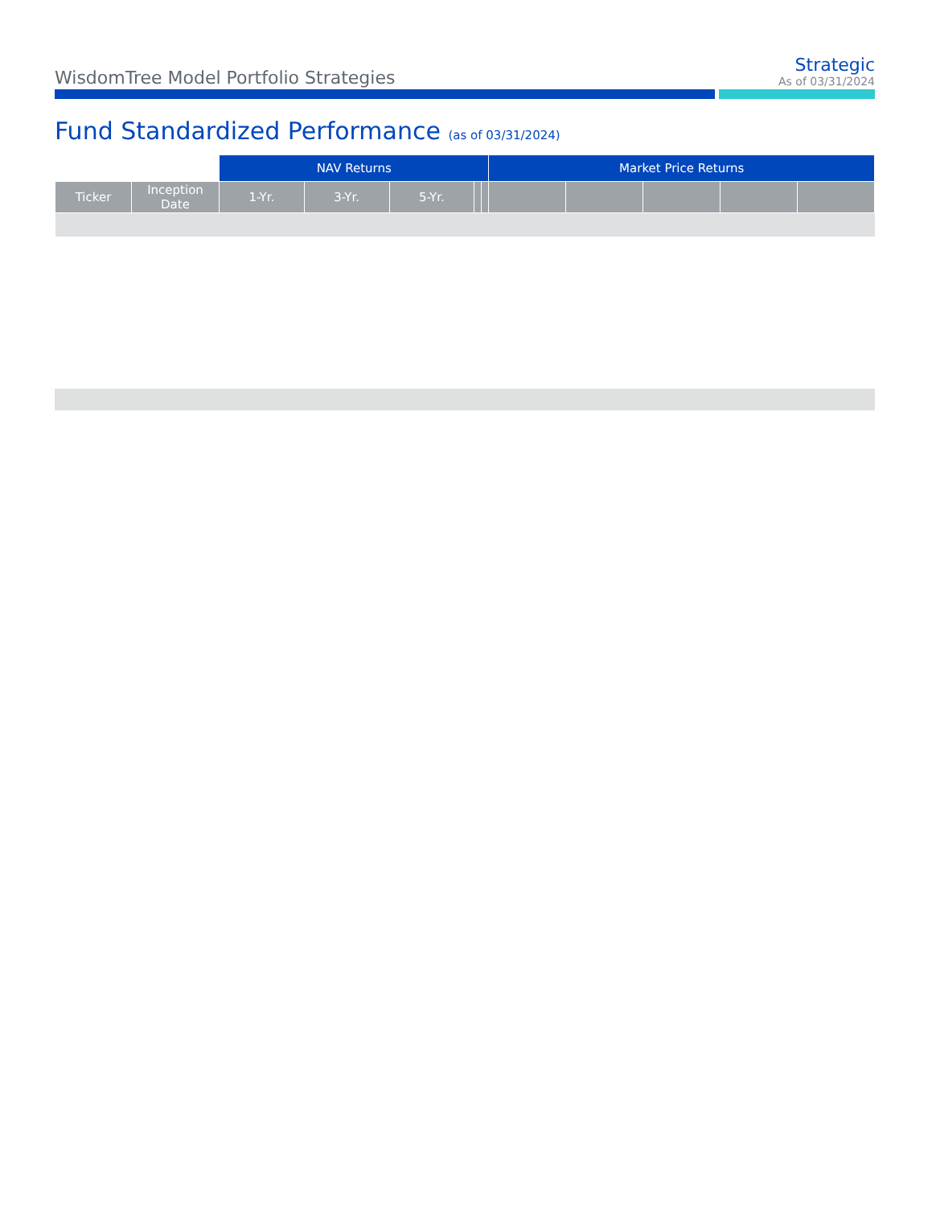WisdomTree Model Portfolio Strategies
Strategic
As of 03/31/2024
Fund Standardized Performance (as of 03/31/2024)
| | | NAV Returns | | | | | Market Price Returns | | | | |
| --- | --- | --- | --- | --- | --- | --- | --- | --- | --- | --- | --- |
| Ticker | Inception Date | 1-Yr. | 3-Yr. | 5-Yr. | | | | | | | |